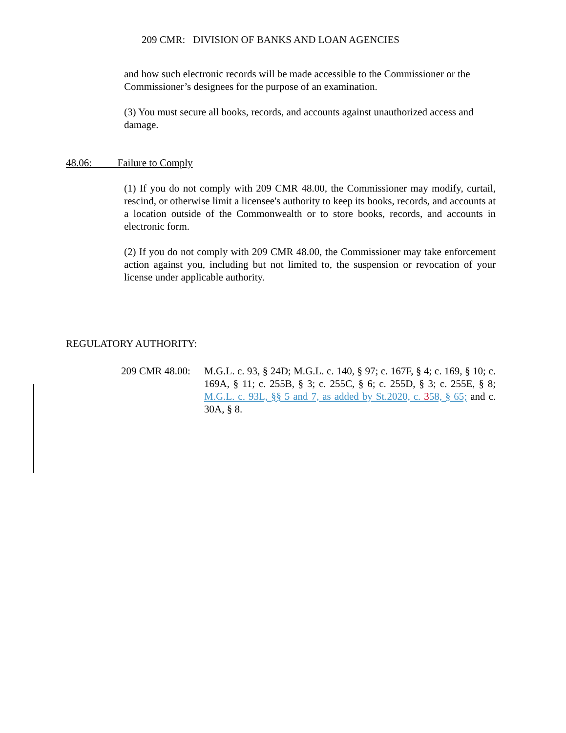209 CMR: DIVISION OF BANKS AND LOAN AGENCIES
and how such electronic records will be made accessible to the Commissioner or the Commissioner’s designees for the purpose of an examination.
(3) You must secure all books, records, and accounts against unauthorized access and damage.
48.06: Failure to Comply
(1) If you do not comply with 209 CMR 48.00, the Commissioner may modify, curtail, rescind, or otherwise limit a licensee's authority to keep its books, records, and accounts at a location outside of the Commonwealth or to store books, records, and accounts in electronic form.
(2) If you do not comply with 209 CMR 48.00, the Commissioner may take enforcement action against you, including but not limited to, the suspension or revocation of your license under applicable authority.
REGULATORY AUTHORITY:
209 CMR 48.00:
M.G.L. c. 93, § 24D; M.G.L. c. 140, § 97; c. 167F, § 4; c. 169, § 10; c. 169A, § 11; c. 255B, § 3; c. 255C, § 6; c. 255D, § 3; c. 255E, § 8; M.G.L. c. 93L, §§ 5 and 7, as added by St.2020, c. 358, § 65; and c. 30A, § 8.